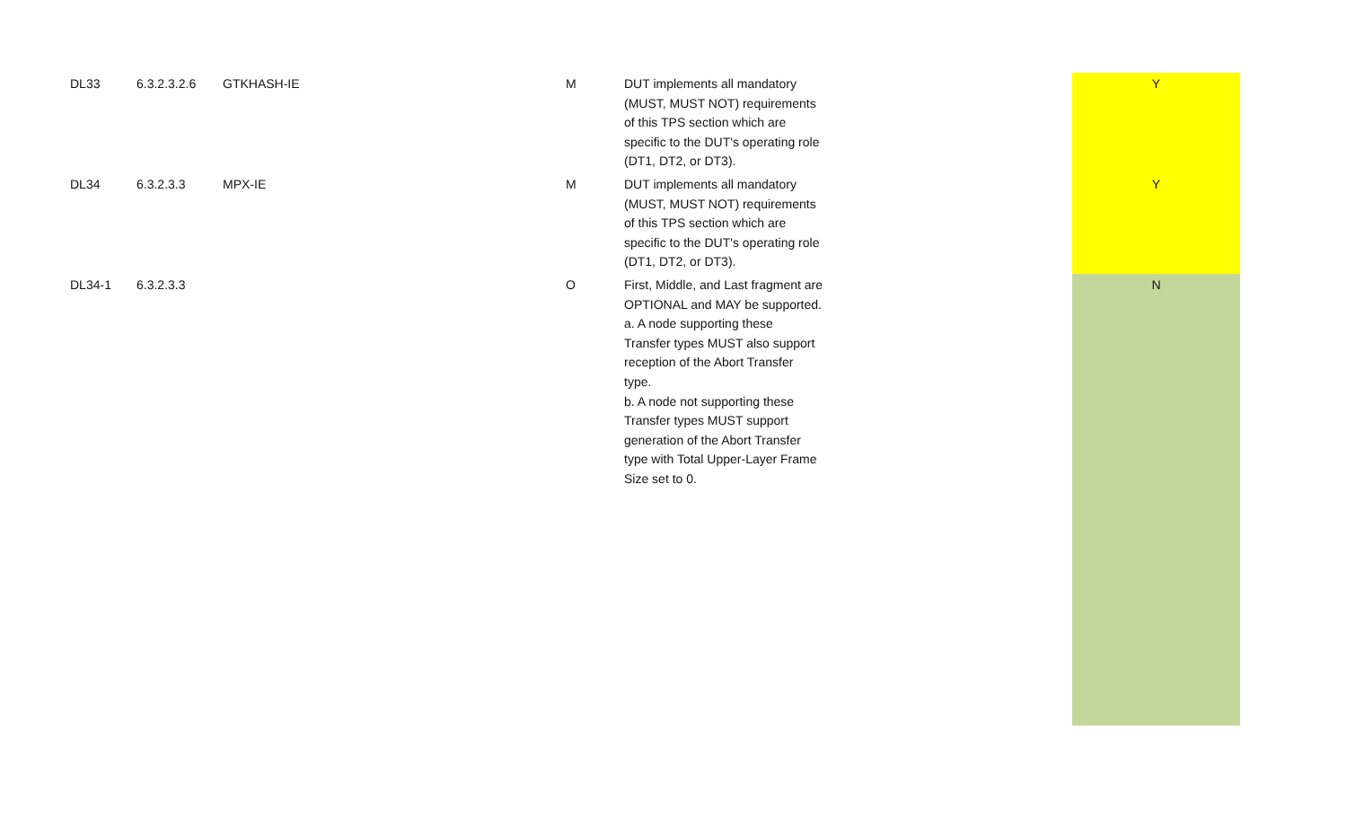| DL33 | 6.3.2.3.2.6 | GTKHASH-IE | M | DUT implements all mandatory (MUST, MUST NOT) requirements of this TPS section which are specific to the DUT's operating role (DT1, DT2, or DT3). | Y |
| DL34 | 6.3.2.3.3 | MPX-IE | M | DUT implements all mandatory (MUST, MUST NOT) requirements of this TPS section which are specific to the DUT's operating role (DT1, DT2, or DT3). | Y |
| DL34-1 | 6.3.2.3.3 | | O | First, Middle, and Last fragment are OPTIONAL and MAY be supported. a. A node supporting these Transfer types MUST also support reception of the Abort Transfer type. b. A node not supporting these Transfer types MUST support generation of the Abort Transfer type with Total Upper-Layer Frame Size set to 0. | N |